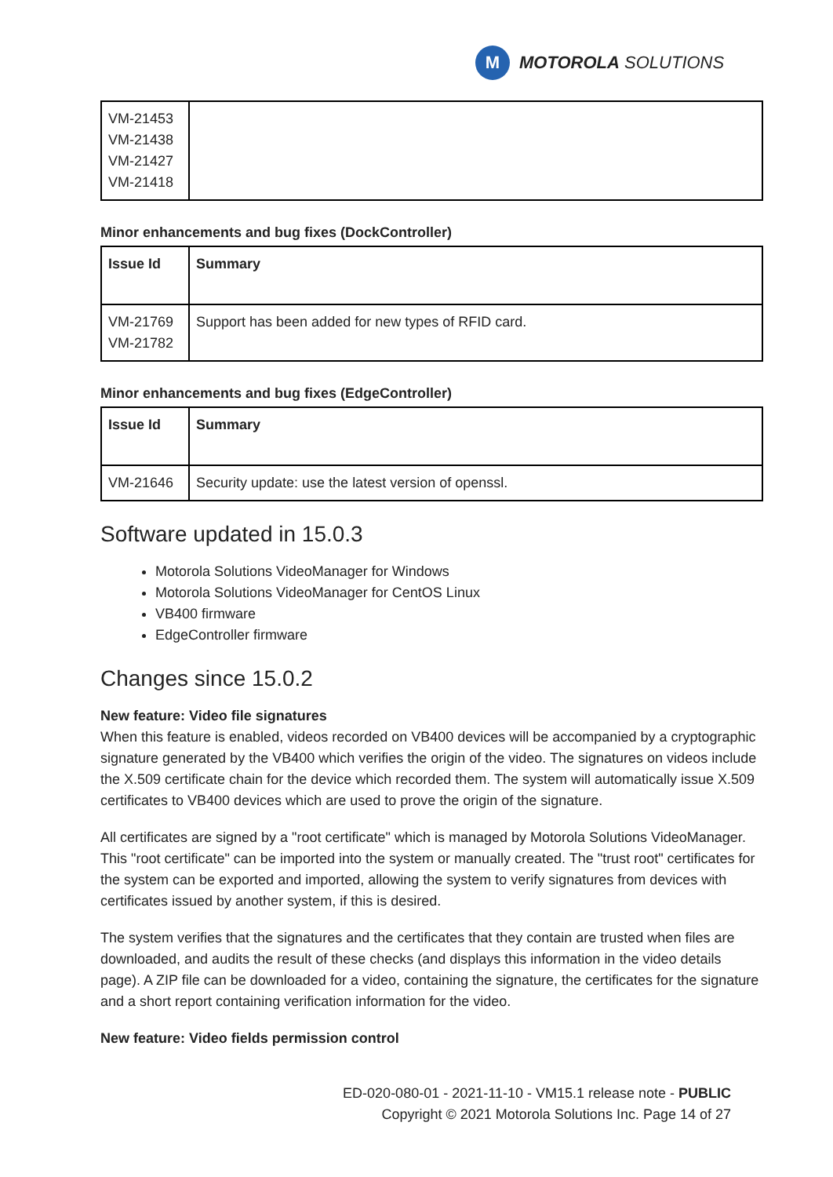M
MOTOROLA SOLUTIONS
| VM-21453 VM-21438 VM-21427 VM-21418 | |
Minor enhancements and bug fixes (DockController)
| Issue Id | Summary |
| --- | --- |
| VM-21769 VM-21782 | Support has been added for new types of RFID card. |
Minor enhancements and bug fixes (EdgeController)
| Issue Id | Summary |
| --- | --- |
| VM-21646 | Security update: use the latest version of openssl. |
Software updated in 15.0.3
Motorola Solutions VideoManager for Windows
Motorola Solutions VideoManager for CentOS Linux
VB400 firmware
EdgeController firmware
Changes since 15.0.2
New feature: Video file signatures
When this feature is enabled, videos recorded on VB400 devices will be accompanied by a cryptographic signature generated by the VB400 which verifies the origin of the video. The signatures on videos include the X.509 certificate chain for the device which recorded them. The system will automatically issue X.509 certificates to VB400 devices which are used to prove the origin of the signature.
All certificates are signed by a "root certificate" which is managed by Motorola Solutions VideoManager. This "root certificate" can be imported into the system or manually created. The "trust root" certificates for the system can be exported and imported, allowing the system to verify signatures from devices with certificates issued by another system, if this is desired.
The system verifies that the signatures and the certificates that they contain are trusted when files are downloaded, and audits the result of these checks (and displays this information in the video details page). A ZIP file can be downloaded for a video, containing the signature, the certificates for the signature and a short report containing verification information for the video.
New feature: Video fields permission control
ED-020-080-01 - 2021-11-10 - VM15.1 release note - PUBLIC
Copyright © 2021 Motorola Solutions Inc. Page 14 of 27